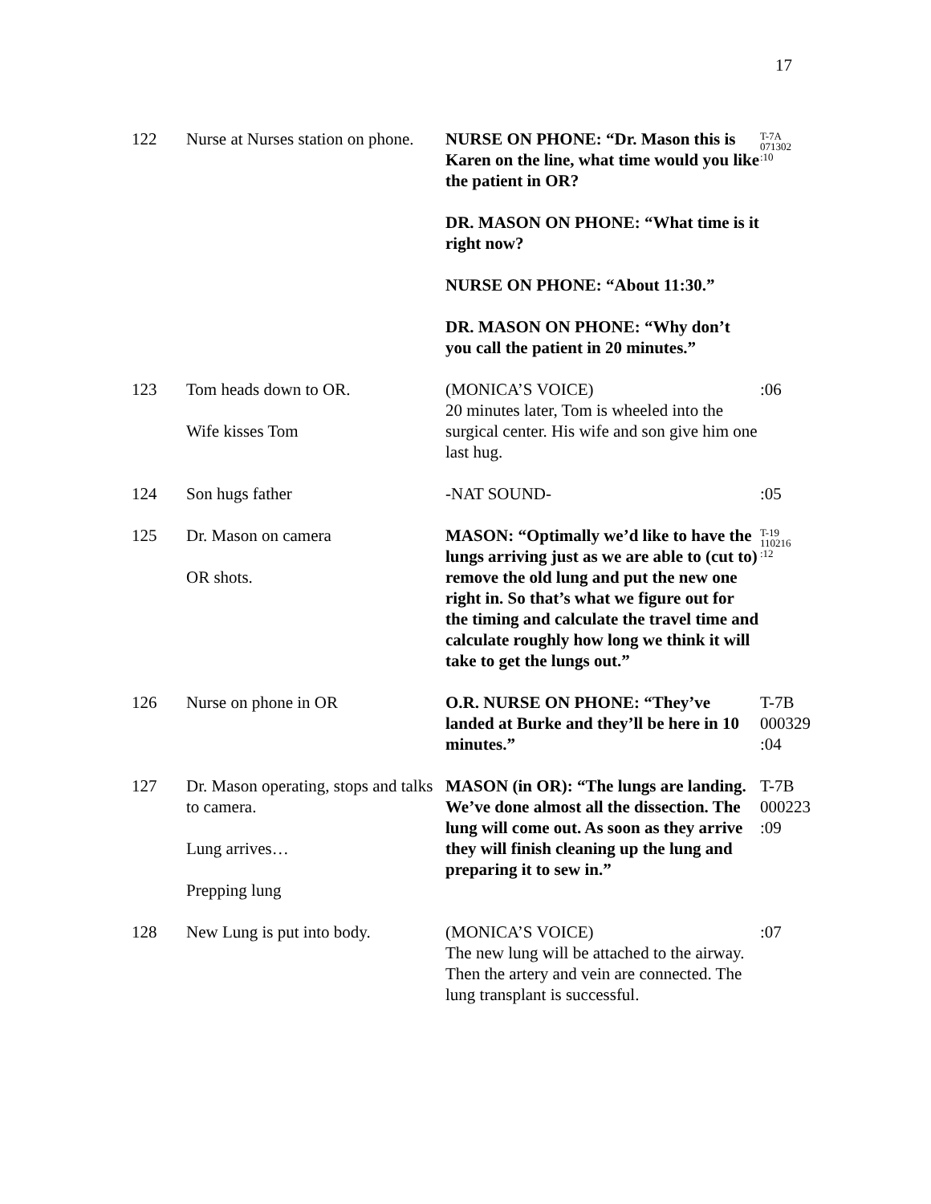17
| 122 | Nurse at Nurses station on phone. | NURSE ON PHONE: “Dr. Mason this is Karen on the line, what time would you like the patient in OR? DR. MASON ON PHONE: “What time is it right now? NURSE ON PHONE: “About 11:30.” DR. MASON ON PHONE: “Why don’t you call the patient in 20 minutes.” | T-7A 071302 :10 |
| 123 | Tom heads down to OR. Wife kisses Tom | (MONICA’S VOICE) 20 minutes later, Tom is wheeled into the surgical center. His wife and son give him one last hug. | :06 |
| 124 | Son hugs father | -NAT SOUND- | :05 |
| 125 | Dr. Mason on camera OR shots. | MASON: “Optimally we’d like to have the lungs arriving just as we are able to (cut to) remove the old lung and put the new one right in. So that’s what we figure out for the timing and calculate the travel time and calculate roughly how long we think it will take to get the lungs out.” | T-19 110216 :12 |
| 126 | Nurse on phone in OR | O.R. NURSE ON PHONE: “They’ve landed at Burke and they’ll be here in 10 minutes.” | T-7B 000329 :04 |
| 127 | Dr. Mason operating, stops and talks to camera. Lung arrives… Prepping lung | MASON (in OR): “The lungs are landing. We’ve done almost all the dissection. The lung will come out. As soon as they arrive they will finish cleaning up the lung and preparing it to sew in.” | T-7B 000223 :09 |
| 128 | New Lung is put into body. | (MONICA’S VOICE) The new lung will be attached to the airway. Then the artery and vein are connected. The lung transplant is successful. | :07 |